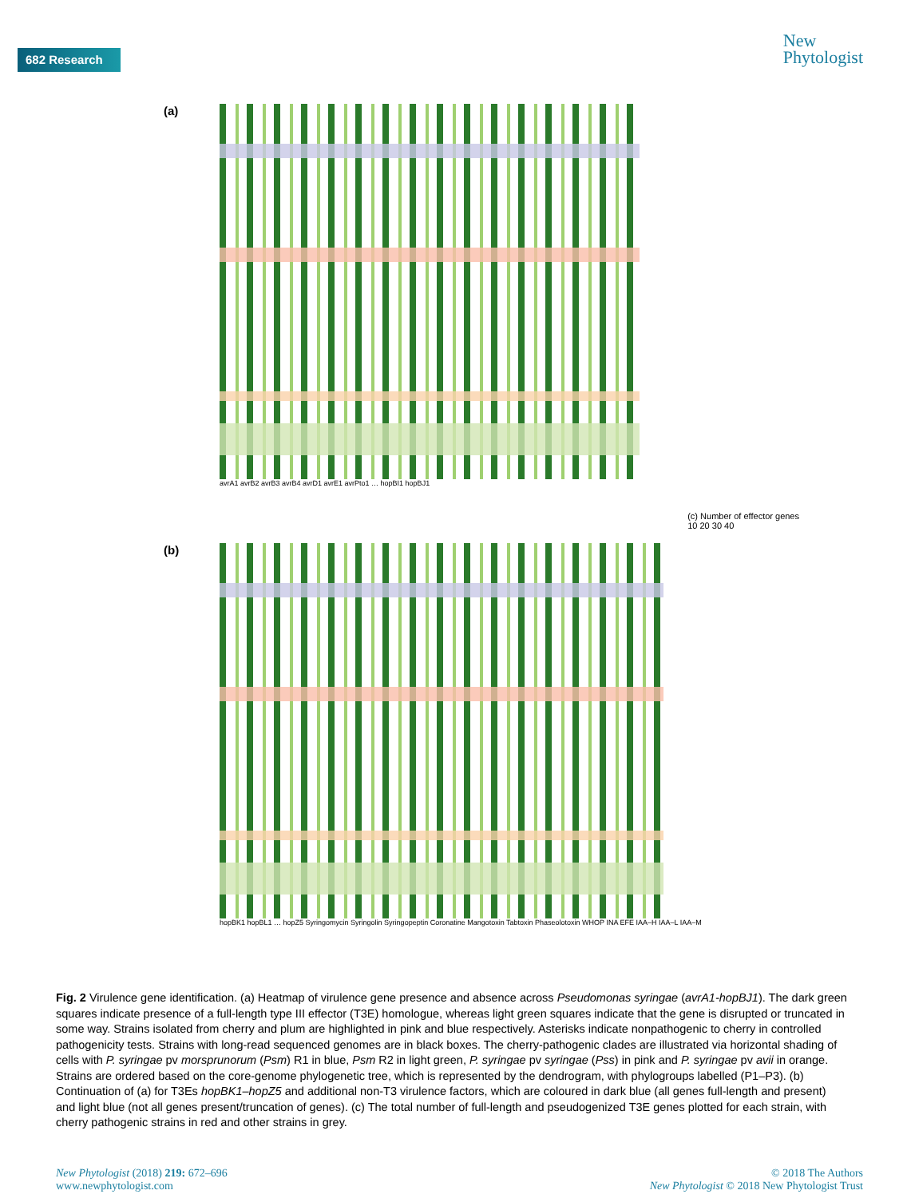682 Research
New
Phytologist
(a)
avrA1 avrB2 avrB3 avrB4 avrD1 avrE1 avrPto1 … hopBI1 hopBJ1
(b)
(c) Number of effector genes
10 20 30 40
hopBK1 hopBL1 … hopZ5 Syringomycin Syringolin Syringopeptin Coronatine Mangotoxin Tabtoxin Phaseolotoxin WHOP INA EFE IAA–H IAA–L IAA–M
Fig. 2 Virulence gene identification. (a) Heatmap of virulence gene presence and absence across Pseudomonas syringae (avrA1-hopBJ1). The dark green squares indicate presence of a full-length type III effector (T3E) homologue, whereas light green squares indicate that the gene is disrupted or truncated in some way. Strains isolated from cherry and plum are highlighted in pink and blue respectively. Asterisks indicate nonpathogenic to cherry in controlled pathogenicity tests. Strains with long-read sequenced genomes are in black boxes. The cherry-pathogenic clades are illustrated via horizontal shading of cells with P. syringae pv morsprunorum (Psm) R1 in blue, Psm R2 in light green, P. syringae pv syringae (Pss) in pink and P. syringae pv avii in orange. Strains are ordered based on the core-genome phylogenetic tree, which is represented by the dendrogram, with phylogroups labelled (P1–P3). (b) Continuation of (a) for T3Es hopBK1–hopZ5 and additional non-T3 virulence factors, which are coloured in dark blue (all genes full-length and present) and light blue (not all genes present/truncation of genes). (c) The total number of full-length and pseudogenized T3E genes plotted for each strain, with cherry pathogenic strains in red and other strains in grey.
New Phytologist (2018) 219: 672–696
www.newphytologist.com
© 2018 The Authors
New Phytologist © 2018 New Phytologist Trust